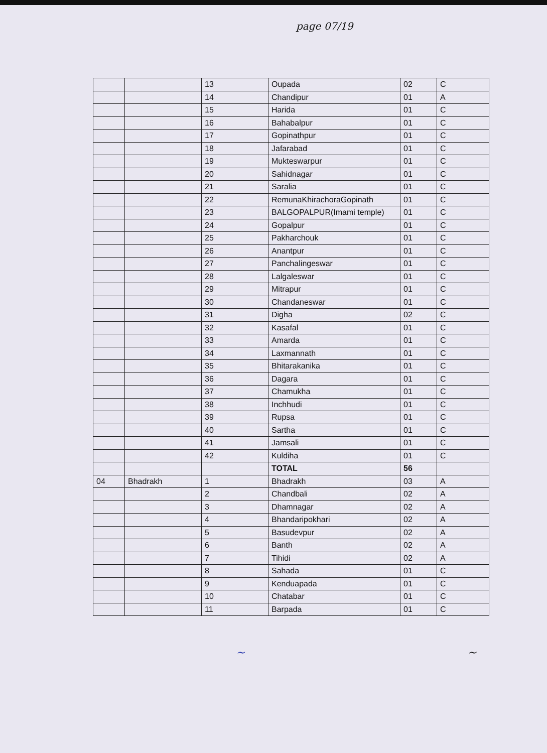page 07/19
| | | 13 | Oupada | 02 | C |
| | | 14 | Chandipur | 01 | A |
| | | 15 | Harida | 01 | C |
| | | 16 | Bahabalpur | 01 | C |
| | | 17 | Gopinathpur | 01 | C |
| | | 18 | Jafarabad | 01 | C |
| | | 19 | Mukteswarpur | 01 | C |
| | | 20 | Sahidnagar | 01 | C |
| | | 21 | Saralia | 01 | C |
| | | 22 | RemunaKhirachoraGopinath | 01 | C |
| | | 23 | BALGOPALPUR(Imami temple) | 01 | C |
| | | 24 | Gopalpur | 01 | C |
| | | 25 | Pakharchouk | 01 | C |
| | | 26 | Anantpur | 01 | C |
| | | 27 | Panchalingeswar | 01 | C |
| | | 28 | Lalgaleswar | 01 | C |
| | | 29 | Mitrapur | 01 | C |
| | | 30 | Chandaneswar | 01 | C |
| | | 31 | Digha | 02 | C |
| | | 32 | Kasafal | 01 | C |
| | | 33 | Amarda | 01 | C |
| | | 34 | Laxmannath | 01 | C |
| | | 35 | Bhitarakanika | 01 | C |
| | | 36 | Dagara | 01 | C |
| | | 37 | Chamukha | 01 | C |
| | | 38 | Inchhudi | 01 | C |
| | | 39 | Rupsa | 01 | C |
| | | 40 | Sartha | 01 | C |
| | | 41 | Jamsali | 01 | C |
| | | 42 | Kuldiha | 01 | C |
| | | | TOTAL | 56 | |
| 04 | Bhadrakh | 1 | Bhadrakh | 03 | A |
| | | 2 | Chandbali | 02 | A |
| | | 3 | Dhamnagar | 02 | A |
| | | 4 | Bhandaripokhari | 02 | A |
| | | 5 | Basudevpur | 02 | A |
| | | 6 | Banth | 02 | A |
| | | 7 | Tihidi | 02 | A |
| | | 8 | Sahada | 01 | C |
| | | 9 | Kenduapada | 01 | C |
| | | 10 | Chatabar | 01 | C |
| | | 11 | Barpada | 01 | C |
~ ~